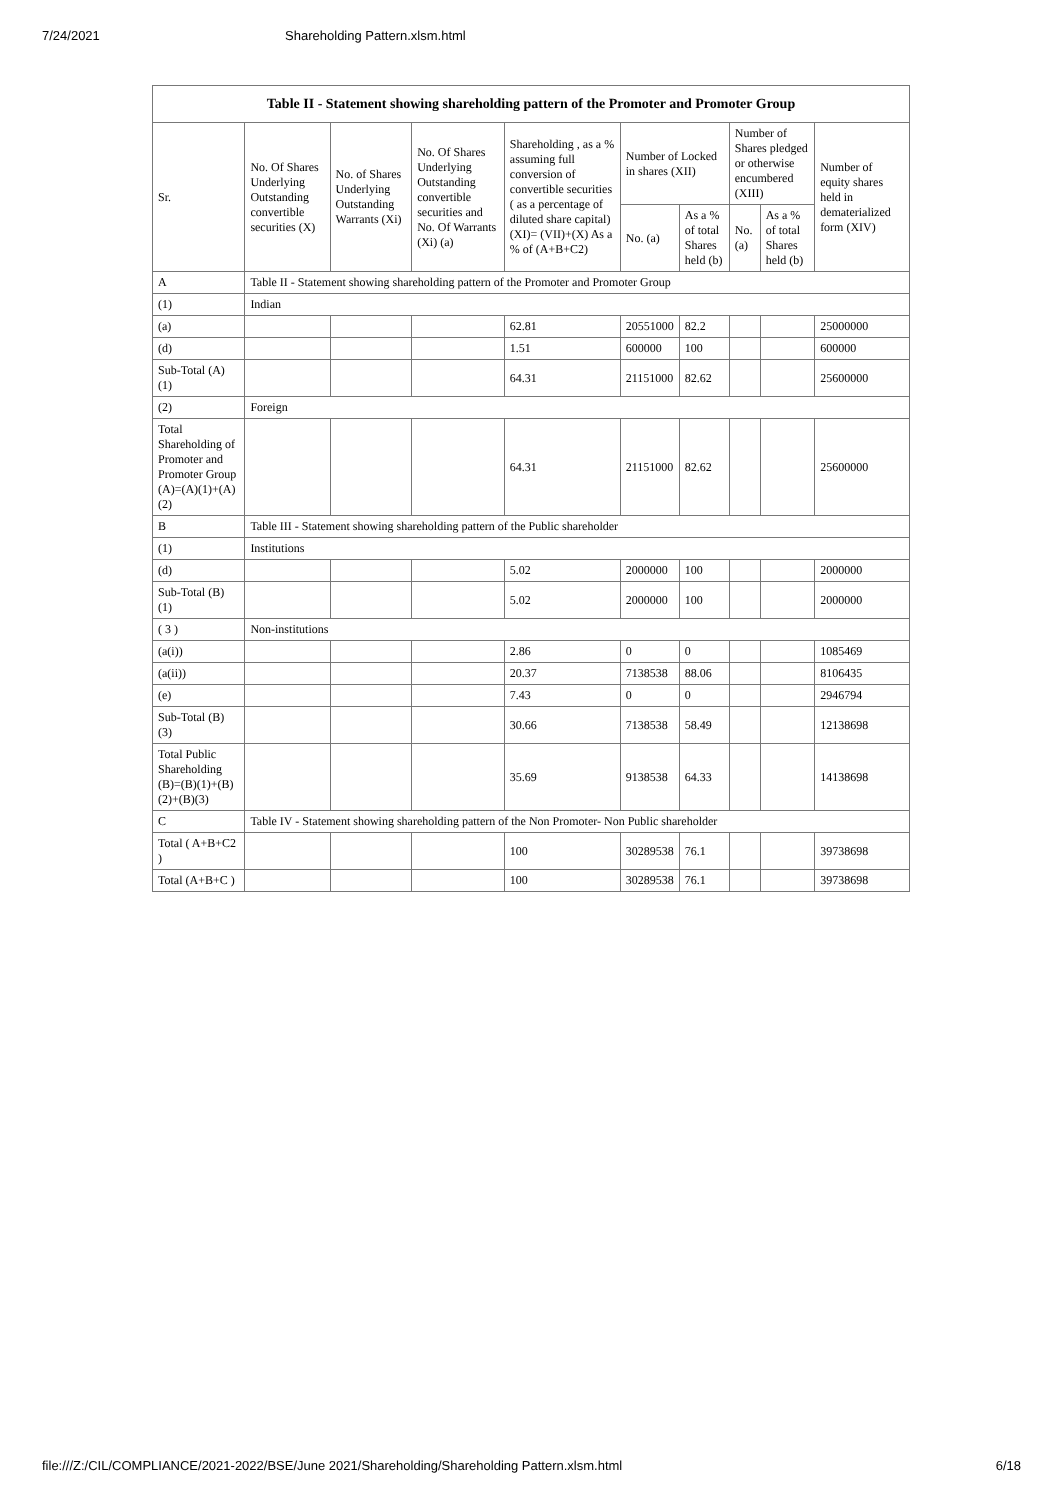7/24/2021 Shareholding Pattern.xlsm.html
| Table II - Statement showing shareholding pattern of the Promoter and Promoter Group | | | | | | | | | |
| --- | --- | --- | --- | --- | --- | --- | --- | --- | --- |
| Sr. | No. Of Shares Underlying Outstanding convertible securities (X) | No. of Shares Underlying Outstanding Warrants (Xi) | No. Of Shares Underlying Outstanding convertible securities and No. Of Warrants (Xi) (a) | Shareholding , as a % assuming full conversion of convertible securities ( as a percentage of diluted share capital) (XI)= (VII)+(X) As a % of (A+B+C2) | Number of Locked in shares (XII) | | Number of Shares pledged or otherwise encumbered (XIII) | | Number of equity shares held in dematerialized form (XIV) |
| | | | | | No. (a) | As a % of total Shares held (b) | No. (a) | As a % of total Shares held (b) | |
| A | Table II - Statement showing shareholding pattern of the Promoter and Promoter Group | | | | | | | | |
| (1) | Indian | | | | | | | | |
| (a) | | | | 62.81 | 20551000 | 82.2 | | | 25000000 |
| (d) | | | | 1.51 | 600000 | 100 | | | 600000 |
| Sub-Total (A) (1) | | | | 64.31 | 21151000 | 82.62 | | | 25600000 |
| (2) | Foreign | | | | | | | | |
| Total Shareholding of Promoter and Promoter Group (A)=(A)(1)+(A)(2) | | | | 64.31 | 21151000 | 82.62 | | | 25600000 |
| B | Table III - Statement showing shareholding pattern of the Public shareholder | | | | | | | | |
| (1) | Institutions | | | | | | | | |
| (d) | | | | 5.02 | 2000000 | 100 | | | 2000000 |
| Sub-Total (B) (1) | | | | 5.02 | 2000000 | 100 | | | 2000000 |
| ( 3 ) | Non-institutions | | | | | | | | |
| (a(i)) | | | | 2.86 | 0 | 0 | | | 1085469 |
| (a(ii)) | | | | 20.37 | 7138538 | 88.06 | | | 8106435 |
| (e) | | | | 7.43 | 0 | 0 | | | 2946794 |
| Sub-Total (B) (3) | | | | 30.66 | 7138538 | 58.49 | | | 12138698 |
| Total Public Shareholding (B)=(B)(1)+(B)(2)+(B)(3) | | | | 35.69 | 9138538 | 64.33 | | | 14138698 |
| C | Table IV - Statement showing shareholding pattern of the Non Promoter- Non Public shareholder | | | | | | | | |
| Total ( A+B+C2 ) | | | | 100 | 30289538 | 76.1 | | | 39738698 |
| Total (A+B+C ) | | | | 100 | 30289538 | 76.1 | | | 39738698 |
file:///Z:/CIL/COMPLIANCE/2021-2022/BSE/June 2021/Shareholding/Shareholding Pattern.xlsm.html 6/18